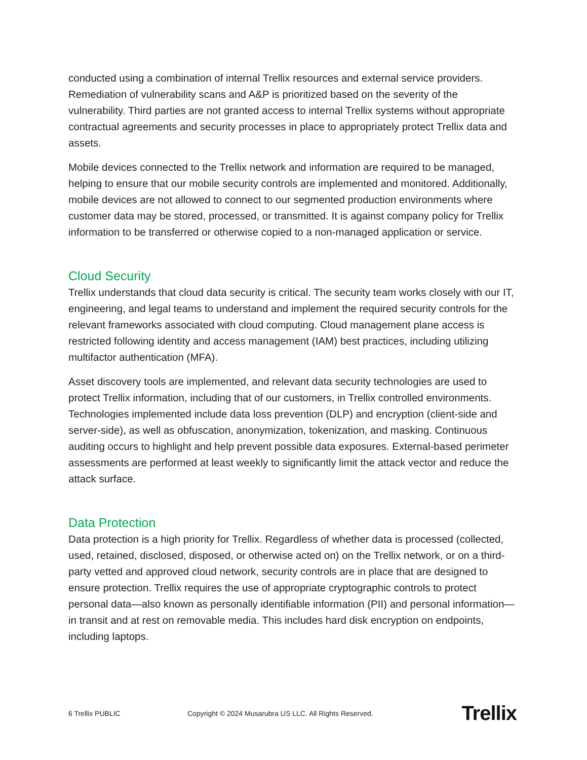conducted using a combination of internal Trellix resources and external service providers. Remediation of vulnerability scans and A&P is prioritized based on the severity of the vulnerability. Third parties are not granted access to internal Trellix systems without appropriate contractual agreements and security processes in place to appropriately protect Trellix data and assets.
Mobile devices connected to the Trellix network and information are required to be managed, helping to ensure that our mobile security controls are implemented and monitored. Additionally, mobile devices are not allowed to connect to our segmented production environments where customer data may be stored, processed, or transmitted. It is against company policy for Trellix information to be transferred or otherwise copied to a non-managed application or service.
Cloud Security
Trellix understands that cloud data security is critical. The security team works closely with our IT, engineering, and legal teams to understand and implement the required security controls for the relevant frameworks associated with cloud computing. Cloud management plane access is restricted following identity and access management (IAM) best practices, including utilizing multifactor authentication (MFA).
Asset discovery tools are implemented, and relevant data security technologies are used to protect Trellix information, including that of our customers, in Trellix controlled environments. Technologies implemented include data loss prevention (DLP) and encryption (client-side and server-side), as well as obfuscation, anonymization, tokenization, and masking. Continuous auditing occurs to highlight and help prevent possible data exposures. External-based perimeter assessments are performed at least weekly to significantly limit the attack vector and reduce the attack surface.
Data Protection
Data protection is a high priority for Trellix. Regardless of whether data is processed (collected, used, retained, disclosed, disposed, or otherwise acted on) on the Trellix network, or on a third-party vetted and approved cloud network, security controls are in place that are designed to ensure protection. Trellix requires the use of appropriate cryptographic controls to protect personal data—also known as personally identifiable information (PII) and personal information—in transit and at rest on removable media. This includes hard disk encryption on endpoints, including laptops.
6 Trellix PUBLIC
Copyright © 2024 Musarubra US LLC. All Rights Reserved.
Trellix